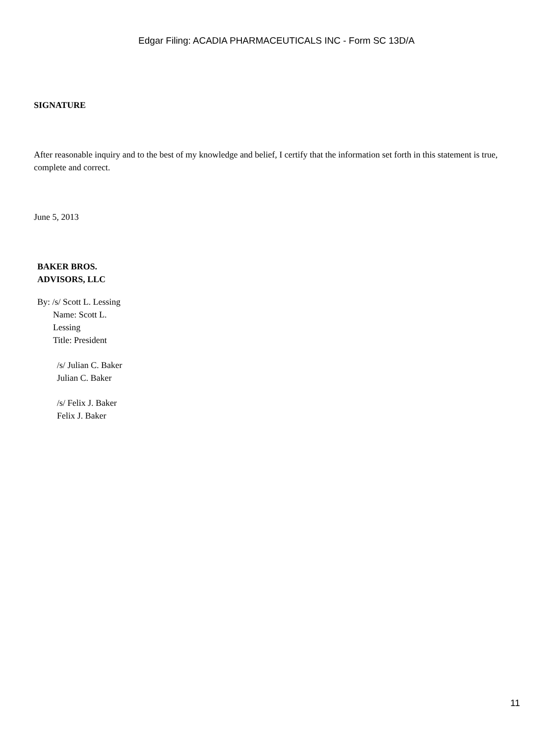Edgar Filing: ACADIA PHARMACEUTICALS INC - Form SC 13D/A
SIGNATURE
After reasonable inquiry and to the best of my knowledge and belief, I certify that the information set forth in this statement is true, complete and correct.
June 5, 2013
BAKER BROS.
ADVISORS, LLC
By: /s/ Scott L. Lessing
Name: Scott L.
Lessing
Title: President
/s/ Julian C. Baker
Julian C. Baker
/s/ Felix J. Baker
Felix J. Baker
11